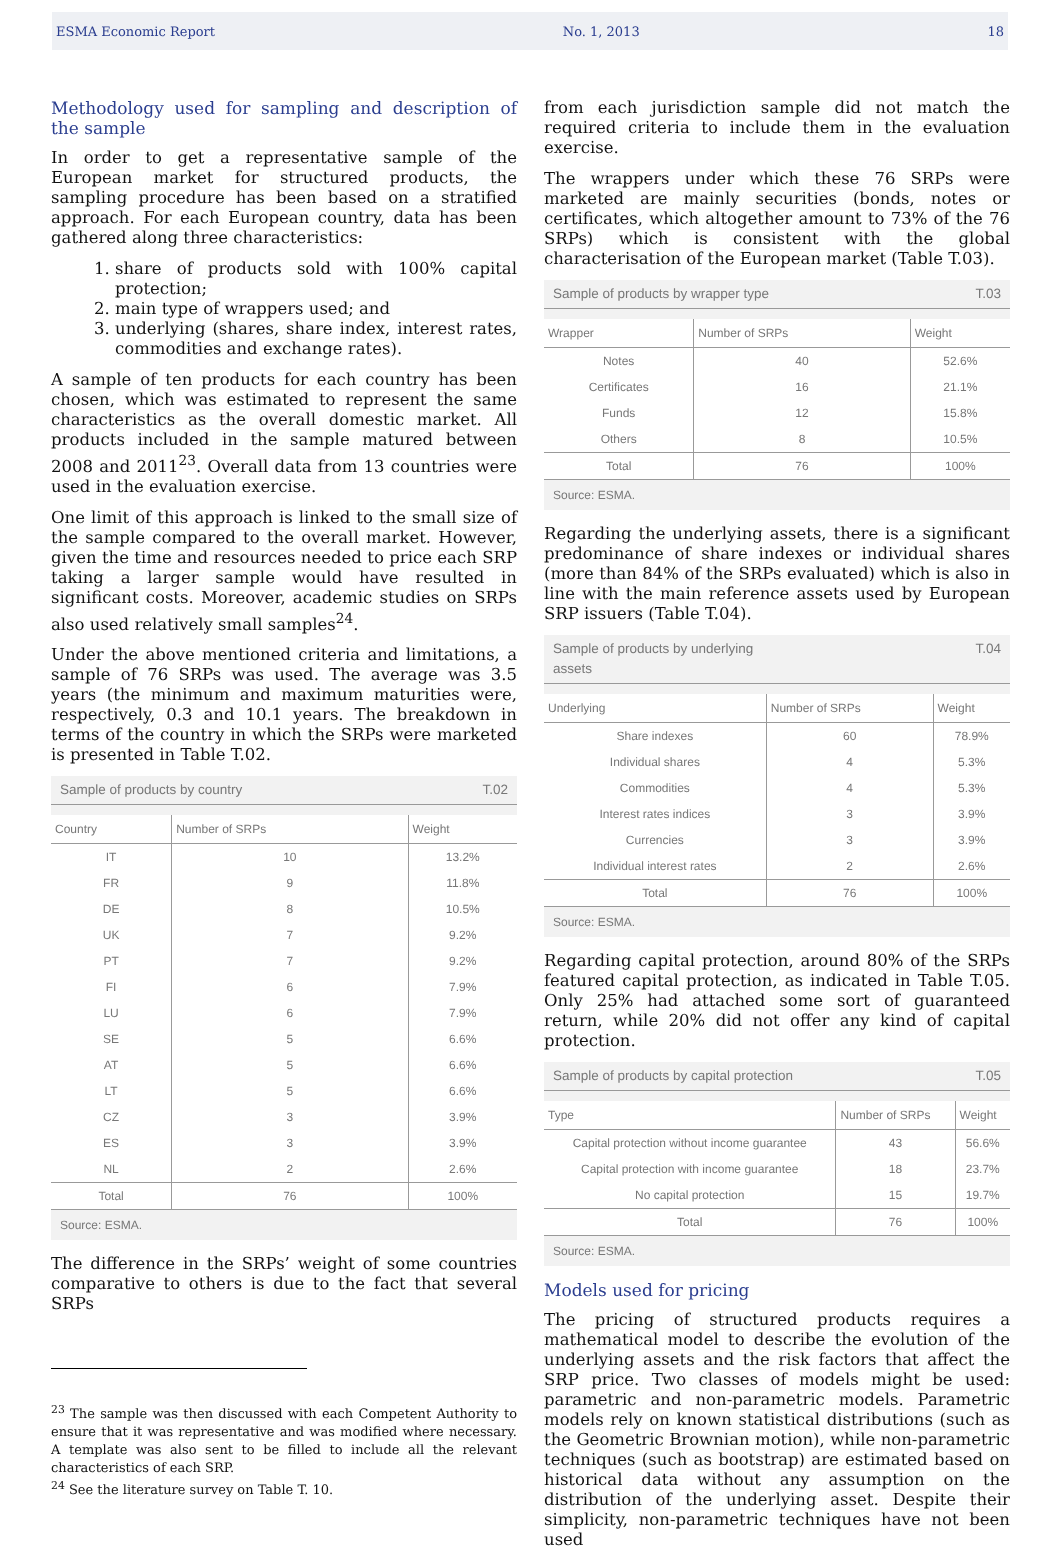ESMA Economic Report No. 1, 2013 18
Methodology used for sampling and description of the sample
In order to get a representative sample of the European market for structured products, the sampling procedure has been based on a stratified approach. For each European country, data has been gathered along three characteristics:
1. share of products sold with 100% capital protection;
2. main type of wrappers used; and
3. underlying (shares, share index, interest rates, commodities and exchange rates).
A sample of ten products for each country has been chosen, which was estimated to represent the same characteristics as the overall domestic market. All products included in the sample matured between 2008 and 2011<sup>23</sup>. Overall data from 13 countries were used in the evaluation exercise.
One limit of this approach is linked to the small size of the sample compared to the overall market. However, given the time and resources needed to price each SRP taking a larger sample would have resulted in significant costs. Moreover, academic studies on SRPs also used relatively small samples<sup>24</sup>.
Under the above mentioned criteria and limitations, a sample of 76 SRPs was used. The average was 3.5 years (the minimum and maximum maturities were, respectively, 0.3 and 10.1 years. The breakdown in terms of the country in which the SRPs were marketed is presented in Table T.02.
Sample of products by country T.02
| Country | Number of SRPs | Weight |
| --- | --- | --- |
| IT | 10 | 13.2% |
| FR | 9 | 11.8% |
| DE | 8 | 10.5% |
| UK | 7 | 9.2% |
| PT | 7 | 9.2% |
| FI | 6 | 7.9% |
| LU | 6 | 7.9% |
| SE | 5 | 6.6% |
| AT | 5 | 6.6% |
| LT | 5 | 6.6% |
| CZ | 3 | 3.9% |
| ES | 3 | 3.9% |
| NL | 2 | 2.6% |
| Total | 76 | 100% |
Source: ESMA.
The difference in the SRPs’ weight of some countries comparative to others is due to the fact that several SRPs
<sup>23</sup> The sample was then discussed with each Competent Authority to ensure that it was representative and was modified where necessary. A template was also sent to be filled to include all the relevant characteristics of each SRP.
<sup>24</sup> See the literature survey on Table T. 10.
from each jurisdiction sample did not match the required criteria to include them in the evaluation exercise.
The wrappers under which these 76 SRPs were marketed are mainly securities (bonds, notes or certificates, which altogether amount to 73% of the 76 SRPs) which is consistent with the global characterisation of the European market (Table T.03).
Sample of products by wrapper type T.03
| Wrapper | Number of SRPs | Weight |
| --- | --- | --- |
| Notes | 40 | 52.6% |
| Certificates | 16 | 21.1% |
| Funds | 12 | 15.8% |
| Others | 8 | 10.5% |
| Total | 76 | 100% |
Source: ESMA.
Regarding the underlying assets, there is a significant predominance of share indexes or individual shares (more than 84% of the SRPs evaluated) which is also in line with the main reference assets used by European SRP issuers (Table T.04).
Sample of products by underlying
assets T.04
| Underlying | Number of SRPs | Weight |
| --- | --- | --- |
| Share indexes | 60 | 78.9% |
| Individual shares | 4 | 5.3% |
| Commodities | 4 | 5.3% |
| Interest rates indices | 3 | 3.9% |
| Currencies | 3 | 3.9% |
| Individual interest rates | 2 | 2.6% |
| Total | 76 | 100% |
Source: ESMA.
Regarding capital protection, around 80% of the SRPs featured capital protection, as indicated in Table T.05. Only 25% had attached some sort of guaranteed return, while 20% did not offer any kind of capital protection.
Sample of products by capital protection T.05
| Type | Number of SRPs | Weight |
| --- | --- | --- |
| Capital protection without income guarantee | 43 | 56.6% |
| Capital protection with income guarantee | 18 | 23.7% |
| No capital protection | 15 | 19.7% |
| Total | 76 | 100% |
Source: ESMA.
Models used for pricing
The pricing of structured products requires a mathematical model to describe the evolution of the underlying assets and the risk factors that affect the SRP price. Two classes of models might be used: parametric and non-parametric models. Parametric models rely on known statistical distributions (such as the Geometric Brownian motion), while non-parametric techniques (such as bootstrap) are estimated based on historical data without any assumption on the distribution of the underlying asset. Despite their simplicity, non-parametric techniques have not been used